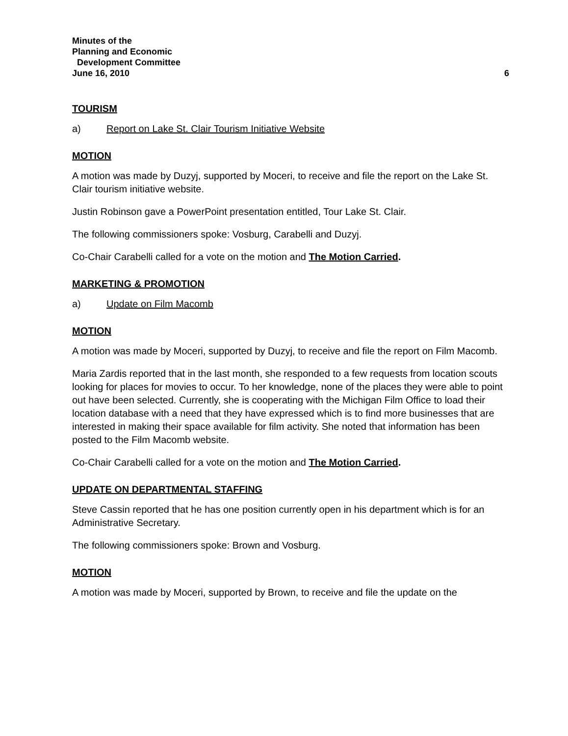Minutes of the
Planning and Economic
Development Committee
June 16, 2010
6
TOURISM
a) Report on Lake St. Clair Tourism Initiative Website
MOTION
A motion was made by Duzyj, supported by Moceri, to receive and file the report on the Lake St. Clair tourism initiative website.
Justin Robinson gave a PowerPoint presentation entitled, Tour Lake St. Clair.
The following commissioners spoke: Vosburg, Carabelli and Duzyj.
Co-Chair Carabelli called for a vote on the motion and The Motion Carried.
MARKETING & PROMOTION
a) Update on Film Macomb
MOTION
A motion was made by Moceri, supported by Duzyj, to receive and file the report on Film Macomb.
Maria Zardis reported that in the last month, she responded to a few requests from location scouts looking for places for movies to occur. To her knowledge, none of the places they were able to point out have been selected. Currently, she is cooperating with the Michigan Film Office to load their location database with a need that they have expressed which is to find more businesses that are interested in making their space available for film activity. She noted that information has been posted to the Film Macomb website.
Co-Chair Carabelli called for a vote on the motion and The Motion Carried.
UPDATE ON DEPARTMENTAL STAFFING
Steve Cassin reported that he has one position currently open in his department which is for an Administrative Secretary.
The following commissioners spoke: Brown and Vosburg.
MOTION
A motion was made by Moceri, supported by Brown, to receive and file the update on the